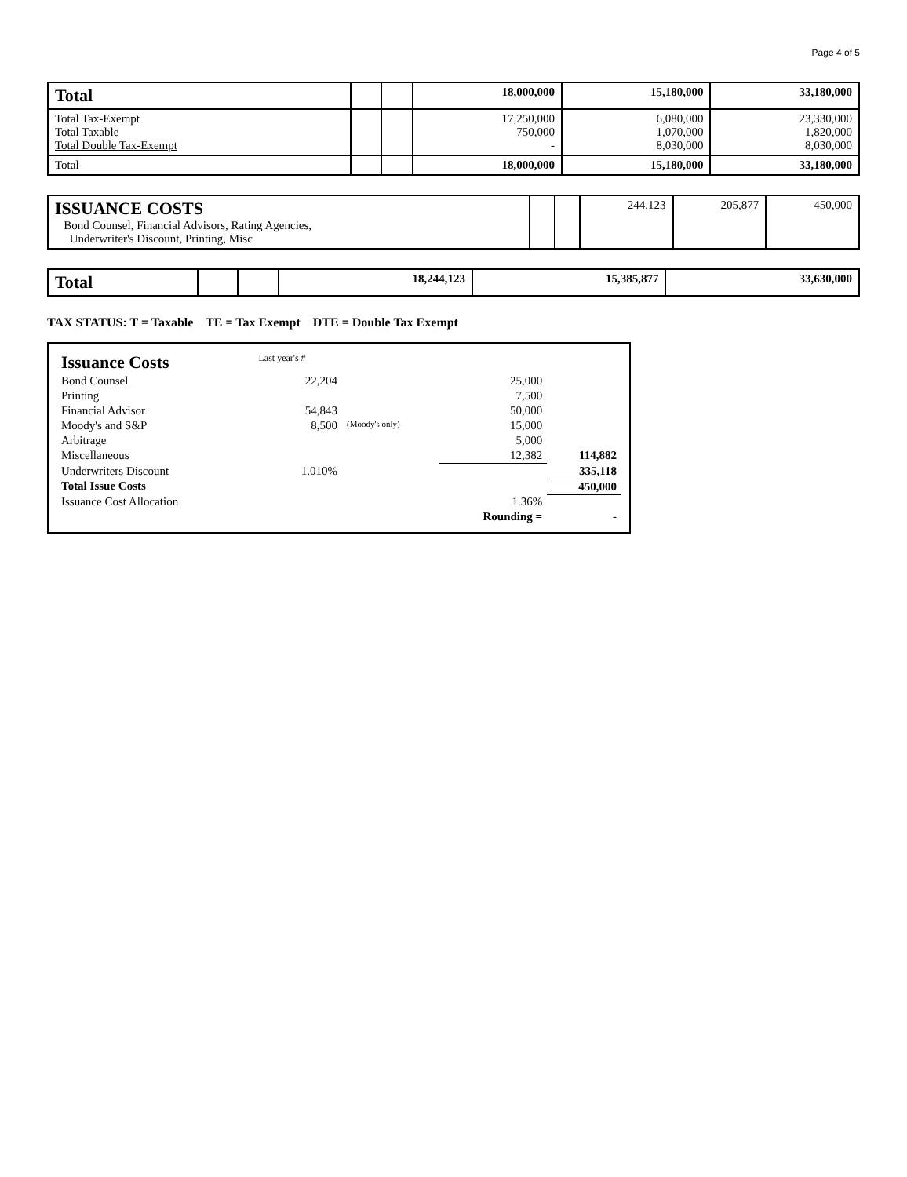Page 4 of 5
| Total | | | 18,000,000 | 15,180,000 | 33,180,000 |
| Total Tax-Exempt Total Taxable Total Double Tax-Exempt | | | 17,250,000 750,000 - | 6,080,000 1,070,000 8,030,000 | 23,330,000 1,820,000 8,030,000 |
| Total | | | 18,000,000 | 15,180,000 | 33,180,000 |
| ISSUANCE COSTS Bond Counsel, Financial Advisors, Rating Agencies, Underwriter's Discount, Printing, Misc | | | 244,123 | 205,877 | 450,000 |
| Total | | | 18,244,123 | 15,385,877 | 33,630,000 |
TAX STATUS: T = Taxable TE = Tax Exempt DTE = Double Tax Exempt
| Issuance Costs | Last year's # | | | |
| Bond Counsel | 22,204 | | 25,000 | |
| Printing | | | 7,500 | |
| Financial Advisor | 54,843 | | 50,000 | |
| Moody's and S&P | 8,500 | (Moody's only) | 15,000 | |
| Arbitrage | | | 5,000 | |
| Miscellaneous | | | 12,382 | 114,882 |
| Underwriters Discount | 1.010% | | | 335,118 |
| Total Issue Costs | | | | 450,000 |
| Issuance Cost Allocation | | | 1.36% | |
| | | | Rounding = | - |